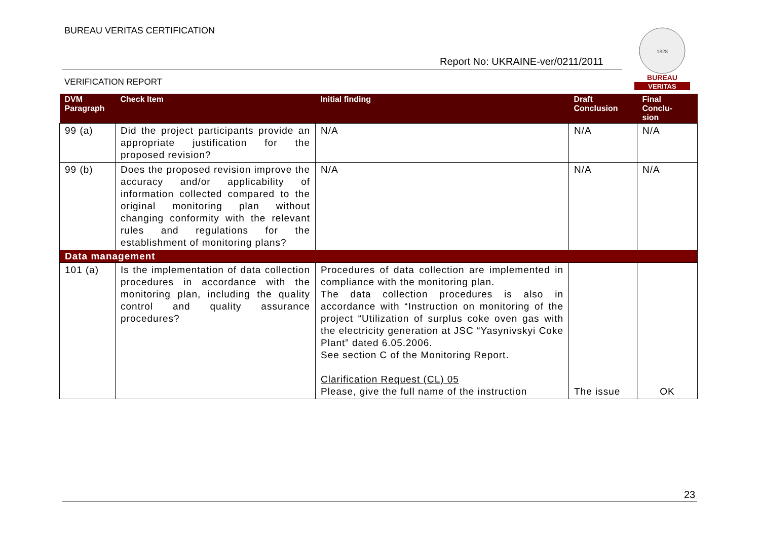BUREAU VERITAS CERTIFICATION
Report No: UKRAINE-ver/0211/2011
VERIFICATION REPORT
1828
BUREAU
VERITAS
| DVM Paragraph | Check Item | Initial finding | Draft Conclusion | Final Conclu- sion |
| --- | --- | --- | --- | --- |
| 99 (a) | Did the project participants provide an appropriate justification for the proposed revision? | N/A | N/A | N/A |
| 99 (b) | Does the proposed revision improve the accuracy and/or applicability of information collected compared to the original monitoring plan without changing conformity with the relevant rules and regulations for the establishment of monitoring plans? | N/A | N/A | N/A |
| Data management | | | | |
| 101 (a) | Is the implementation of data collection procedures in accordance with the monitoring plan, including the quality control and quality assurance procedures? | Procedures of data collection are implemented in compliance with the monitoring plan. The data collection procedures is also in accordance with “Instruction on monitoring of the project “Utilization of surplus coke oven gas with the electricity generation at JSC “Yasynivskyi Coke Plant” dated 6.05.2006. See section C of the Monitoring Report. Clarification Request (CL) 05 Please, give the full name of the instruction | The issue | OK |
23